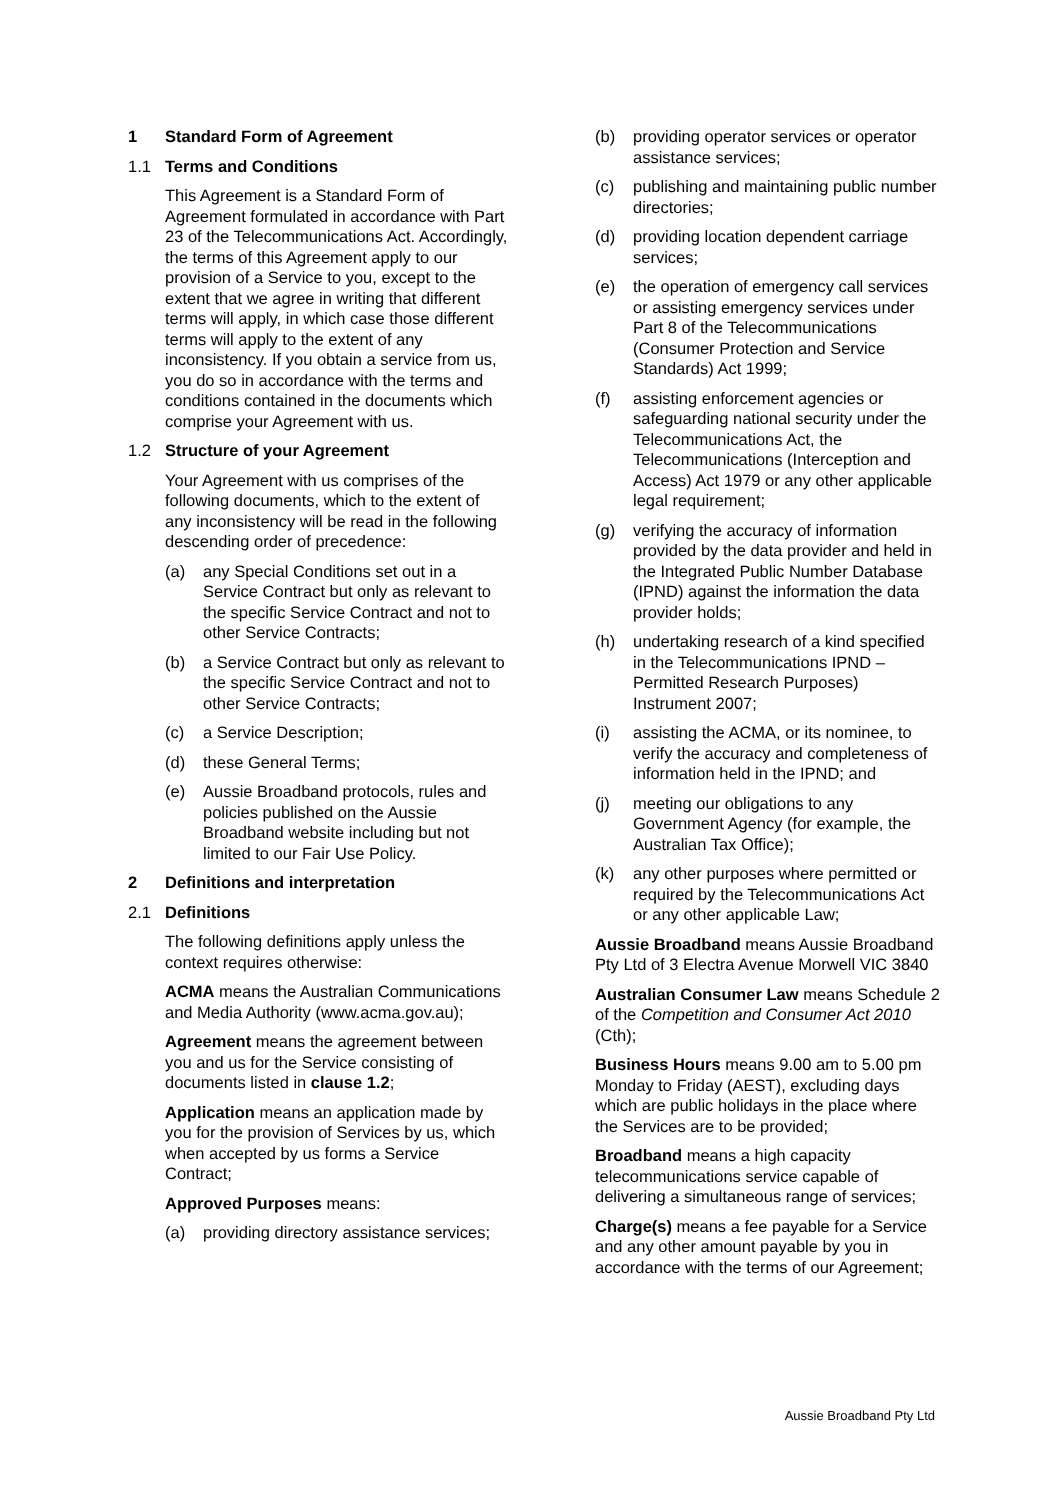1 Standard Form of Agreement
1.1 Terms and Conditions
This Agreement is a Standard Form of Agreement formulated in accordance with Part 23 of the Telecommunications Act. Accordingly, the terms of this Agreement apply to our provision of a Service to you, except to the extent that we agree in writing that different terms will apply, in which case those different terms will apply to the extent of any inconsistency. If you obtain a service from us, you do so in accordance with the terms and conditions contained in the documents which comprise your Agreement with us.
1.2 Structure of your Agreement
Your Agreement with us comprises of the following documents, which to the extent of any inconsistency will be read in the following descending order of precedence:
(a) any Special Conditions set out in a Service Contract but only as relevant to the specific Service Contract and not to other Service Contracts;
(b) a Service Contract but only as relevant to the specific Service Contract and not to other Service Contracts;
(c) a Service Description;
(d) these General Terms;
(e) Aussie Broadband protocols, rules and policies published on the Aussie Broadband website including but not limited to our Fair Use Policy.
2 Definitions and interpretation
2.1 Definitions
The following definitions apply unless the context requires otherwise:
ACMA means the Australian Communications and Media Authority (www.acma.gov.au);
Agreement means the agreement between you and us for the Service consisting of documents listed in clause 1.2;
Application means an application made by you for the provision of Services by us, which when accepted by us forms a Service Contract;
Approved Purposes means:
(a) providing directory assistance services;
(b) providing operator services or operator assistance services;
(c) publishing and maintaining public number directories;
(d) providing location dependent carriage services;
(e) the operation of emergency call services or assisting emergency services under Part 8 of the Telecommunications (Consumer Protection and Service Standards) Act 1999;
(f) assisting enforcement agencies or safeguarding national security under the Telecommunications Act, the Telecommunications (Interception and Access) Act 1979 or any other applicable legal requirement;
(g) verifying the accuracy of information provided by the data provider and held in the Integrated Public Number Database (IPND) against the information the data provider holds;
(h) undertaking research of a kind specified in the Telecommunications IPND – Permitted Research Purposes) Instrument 2007;
(i) assisting the ACMA, or its nominee, to verify the accuracy and completeness of information held in the IPND; and
(j) meeting our obligations to any Government Agency (for example, the Australian Tax Office);
(k) any other purposes where permitted or required by the Telecommunications Act or any other applicable Law;
Aussie Broadband means Aussie Broadband Pty Ltd of 3 Electra Avenue Morwell VIC 3840
Australian Consumer Law means Schedule 2 of the Competition and Consumer Act 2010 (Cth);
Business Hours means 9.00 am to 5.00 pm Monday to Friday (AEST), excluding days which are public holidays in the place where the Services are to be provided;
Broadband means a high capacity telecommunications service capable of delivering a simultaneous range of services;
Charge(s) means a fee payable for a Service and any other amount payable by you in accordance with the terms of our Agreement;
Aussie Broadband Pty Ltd